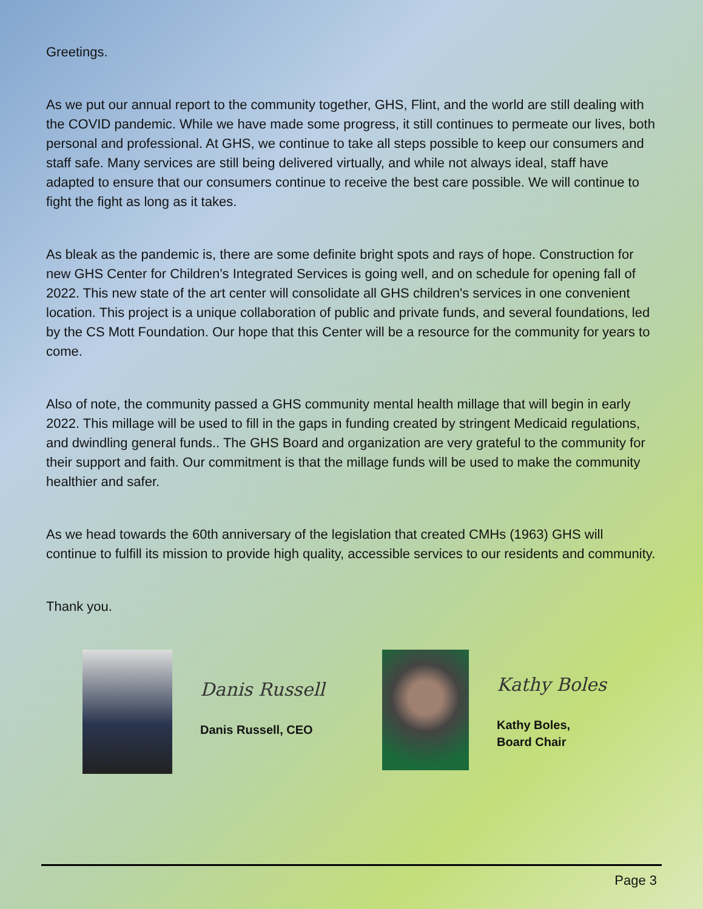Greetings.
As we put our annual report to the community together, GHS, Flint, and the world are still dealing with the COVID pandemic. While we have made some progress, it still continues to permeate our lives, both personal and professional. At GHS, we continue to take all steps possible to keep our consumers and staff safe. Many services are still being delivered virtually, and while not always ideal, staff have adapted to ensure that our consumers continue to receive the best care possible. We will continue to fight the fight as long as it takes.
As bleak as the pandemic is, there are some definite bright spots and rays of hope. Construction for new GHS Center for Children’s Integrated Services is going well, and on schedule for opening fall of 2022. This new state of the art center will consolidate all GHS children's services in one convenient location. This project is a unique collaboration of public and private funds, and several foundations, led by the CS Mott Foundation. Our hope that this Center will be a resource for the community for years to come.
Also of note, the community passed a GHS community mental health millage that will begin in early 2022. This millage will be used to fill in the gaps in funding created by stringent Medicaid regulations, and dwindling general funds.. The GHS Board and organization are very grateful to the community for their support and faith. Our commitment is that the millage funds will be used to make the community healthier and safer.
As we head towards the 60th anniversary of the legislation that created CMHs (1963) GHS will continue to fulfill its mission to provide high quality, accessible services to our residents and community.
Thank you.
Danis Russell
Danis Russell, CEO
Kathy Boles
Kathy Boles,
Board Chair
Page 3